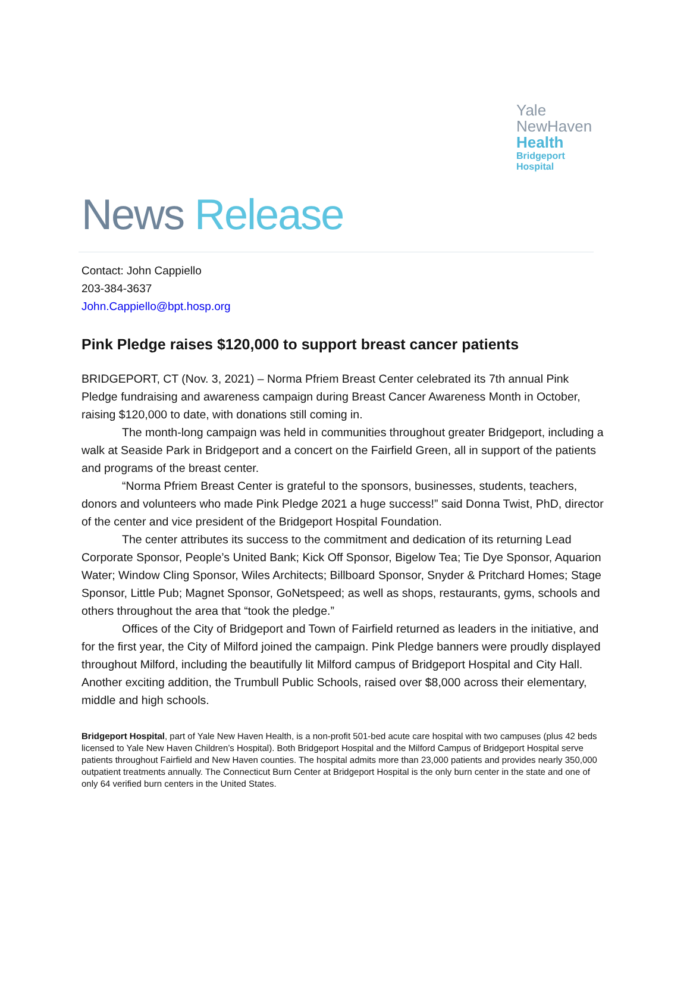Yale
NewHaven
Health
Bridgeport
Hospital
News Release
Contact: John Cappiello
203-384-3637
John.Cappiello@bpt.hosp.org
Pink Pledge raises $120,000 to support breast cancer patients
BRIDGEPORT, CT (Nov. 3, 2021) – Norma Pfriem Breast Center celebrated its 7th annual Pink Pledge fundraising and awareness campaign during Breast Cancer Awareness Month in October, raising $120,000 to date, with donations still coming in.
The month-long campaign was held in communities throughout greater Bridgeport, including a walk at Seaside Park in Bridgeport and a concert on the Fairfield Green, all in support of the patients and programs of the breast center.
“Norma Pfriem Breast Center is grateful to the sponsors, businesses, students, teachers, donors and volunteers who made Pink Pledge 2021 a huge success!” said Donna Twist, PhD, director of the center and vice president of the Bridgeport Hospital Foundation.
The center attributes its success to the commitment and dedication of its returning Lead Corporate Sponsor, People’s United Bank; Kick Off Sponsor, Bigelow Tea; Tie Dye Sponsor, Aquarion Water; Window Cling Sponsor, Wiles Architects; Billboard Sponsor, Snyder & Pritchard Homes; Stage Sponsor, Little Pub; Magnet Sponsor, GoNetspeed; as well as shops, restaurants, gyms, schools and others throughout the area that “took the pledge.”
Offices of the City of Bridgeport and Town of Fairfield returned as leaders in the initiative, and for the first year, the City of Milford joined the campaign. Pink Pledge banners were proudly displayed throughout Milford, including the beautifully lit Milford campus of Bridgeport Hospital and City Hall. Another exciting addition, the Trumbull Public Schools, raised over $8,000 across their elementary, middle and high schools.
Bridgeport Hospital, part of Yale New Haven Health, is a non-profit 501-bed acute care hospital with two campuses (plus 42 beds licensed to Yale New Haven Children’s Hospital). Both Bridgeport Hospital and the Milford Campus of Bridgeport Hospital serve patients throughout Fairfield and New Haven counties. The hospital admits more than 23,000 patients and provides nearly 350,000 outpatient treatments annually. The Connecticut Burn Center at Bridgeport Hospital is the only burn center in the state and one of only 64 verified burn centers in the United States.